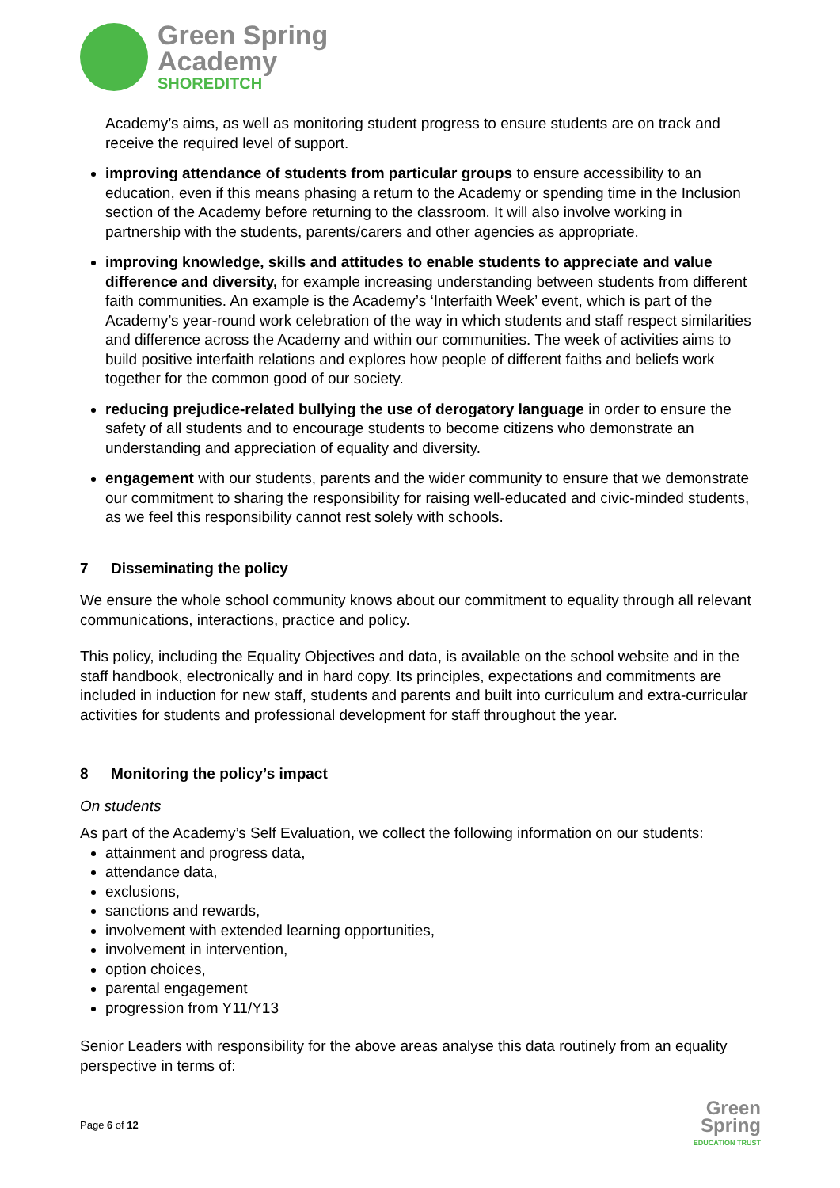Green Spring
Academy
SHOREDITCH
Academy’s aims, as well as monitoring student progress to ensure students are on track and receive the required level of support.
improving attendance of students from particular groups to ensure accessibility to an education, even if this means phasing a return to the Academy or spending time in the Inclusion section of the Academy before returning to the classroom. It will also involve working in partnership with the students, parents/carers and other agencies as appropriate.
improving knowledge, skills and attitudes to enable students to appreciate and value difference and diversity, for example increasing understanding between students from different faith communities. An example is the Academy’s ‘Interfaith Week’ event, which is part of the Academy’s year-round work celebration of the way in which students and staff respect similarities and difference across the Academy and within our communities. The week of activities aims to build positive interfaith relations and explores how people of different faiths and beliefs work together for the common good of our society.
reducing prejudice-related bullying the use of derogatory language in order to ensure the safety of all students and to encourage students to become citizens who demonstrate an understanding and appreciation of equality and diversity.
engagement with our students, parents and the wider community to ensure that we demonstrate our commitment to sharing the responsibility for raising well-educated and civic-minded students, as we feel this responsibility cannot rest solely with schools.
7 Disseminating the policy
We ensure the whole school community knows about our commitment to equality through all relevant communications, interactions, practice and policy.
This policy, including the Equality Objectives and data, is available on the school website and in the staff handbook, electronically and in hard copy. Its principles, expectations and commitments are included in induction for new staff, students and parents and built into curriculum and extra-curricular activities for students and professional development for staff throughout the year.
8 Monitoring the policy’s impact
On students
As part of the Academy’s Self Evaluation, we collect the following information on our students:
attainment and progress data,
attendance data,
exclusions,
sanctions and rewards,
involvement with extended learning opportunities,
involvement in intervention,
option choices,
parental engagement
progression from Y11/Y13
Senior Leaders with responsibility for the above areas analyse this data routinely from an equality perspective in terms of:
Page 6 of 12
Green
Spring
EDUCATION TRUST